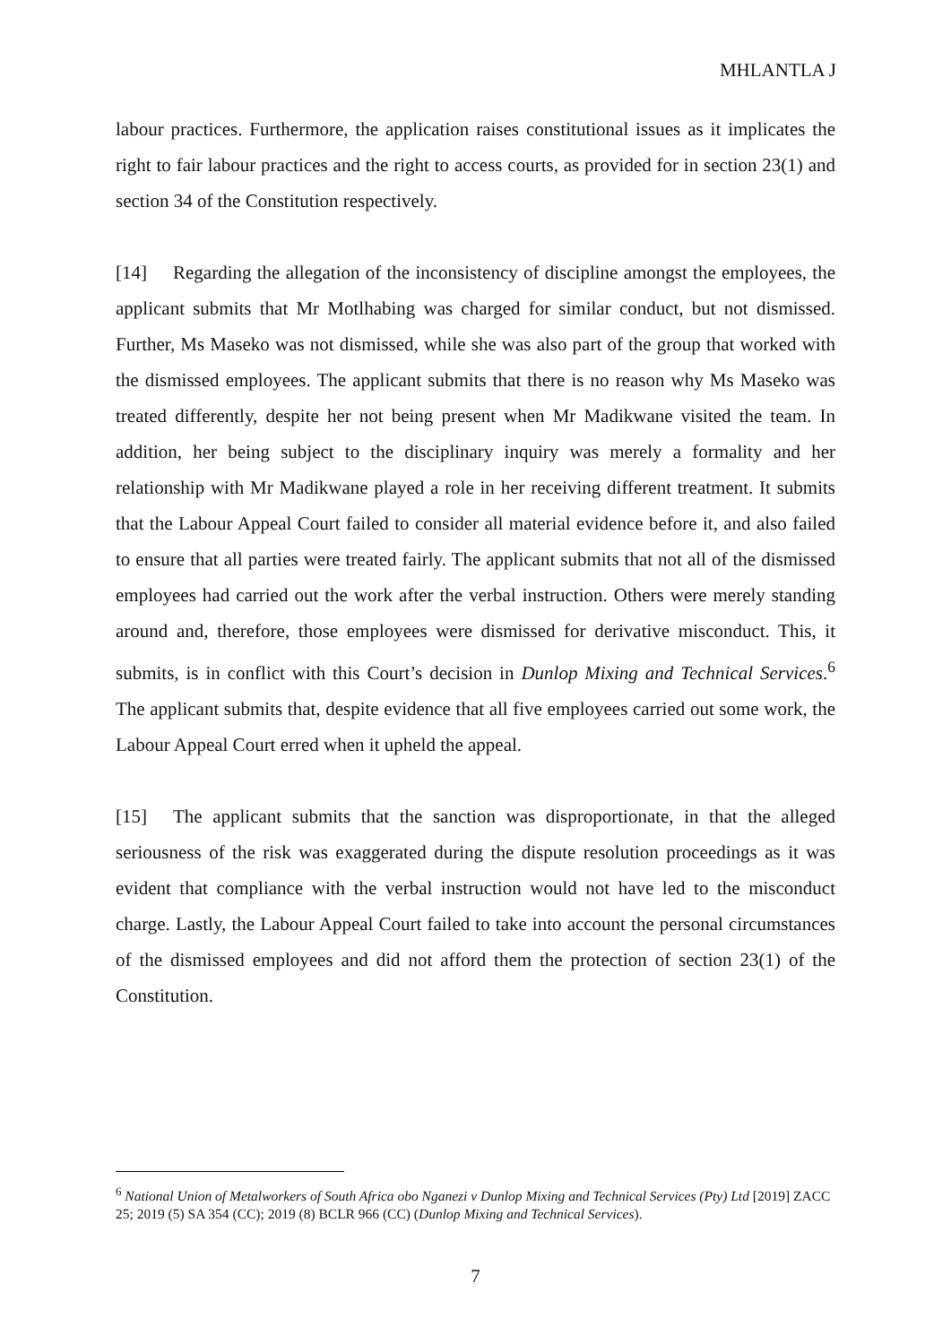MHLANTLA J
labour practices. Furthermore, the application raises constitutional issues as it implicates the right to fair labour practices and the right to access courts, as provided for in section 23(1) and section 34 of the Constitution respectively.
[14] Regarding the allegation of the inconsistency of discipline amongst the employees, the applicant submits that Mr Motlhabing was charged for similar conduct, but not dismissed. Further, Ms Maseko was not dismissed, while she was also part of the group that worked with the dismissed employees. The applicant submits that there is no reason why Ms Maseko was treated differently, despite her not being present when Mr Madikwane visited the team. In addition, her being subject to the disciplinary inquiry was merely a formality and her relationship with Mr Madikwane played a role in her receiving different treatment. It submits that the Labour Appeal Court failed to consider all material evidence before it, and also failed to ensure that all parties were treated fairly. The applicant submits that not all of the dismissed employees had carried out the work after the verbal instruction. Others were merely standing around and, therefore, those employees were dismissed for derivative misconduct. This, it submits, is in conflict with this Court’s decision in Dunlop Mixing and Technical Services.<sup>6</sup> The applicant submits that, despite evidence that all five employees carried out some work, the Labour Appeal Court erred when it upheld the appeal.
[15] The applicant submits that the sanction was disproportionate, in that the alleged seriousness of the risk was exaggerated during the dispute resolution proceedings as it was evident that compliance with the verbal instruction would not have led to the misconduct charge. Lastly, the Labour Appeal Court failed to take into account the personal circumstances of the dismissed employees and did not afford them the protection of section 23(1) of the Constitution.
<sup>6</sup> National Union of Metalworkers of South Africa obo Nganezi v Dunlop Mixing and Technical Services (Pty) Ltd [2019] ZACC 25; 2019 (5) SA 354 (CC); 2019 (8) BCLR 966 (CC) (Dunlop Mixing and Technical Services).
7